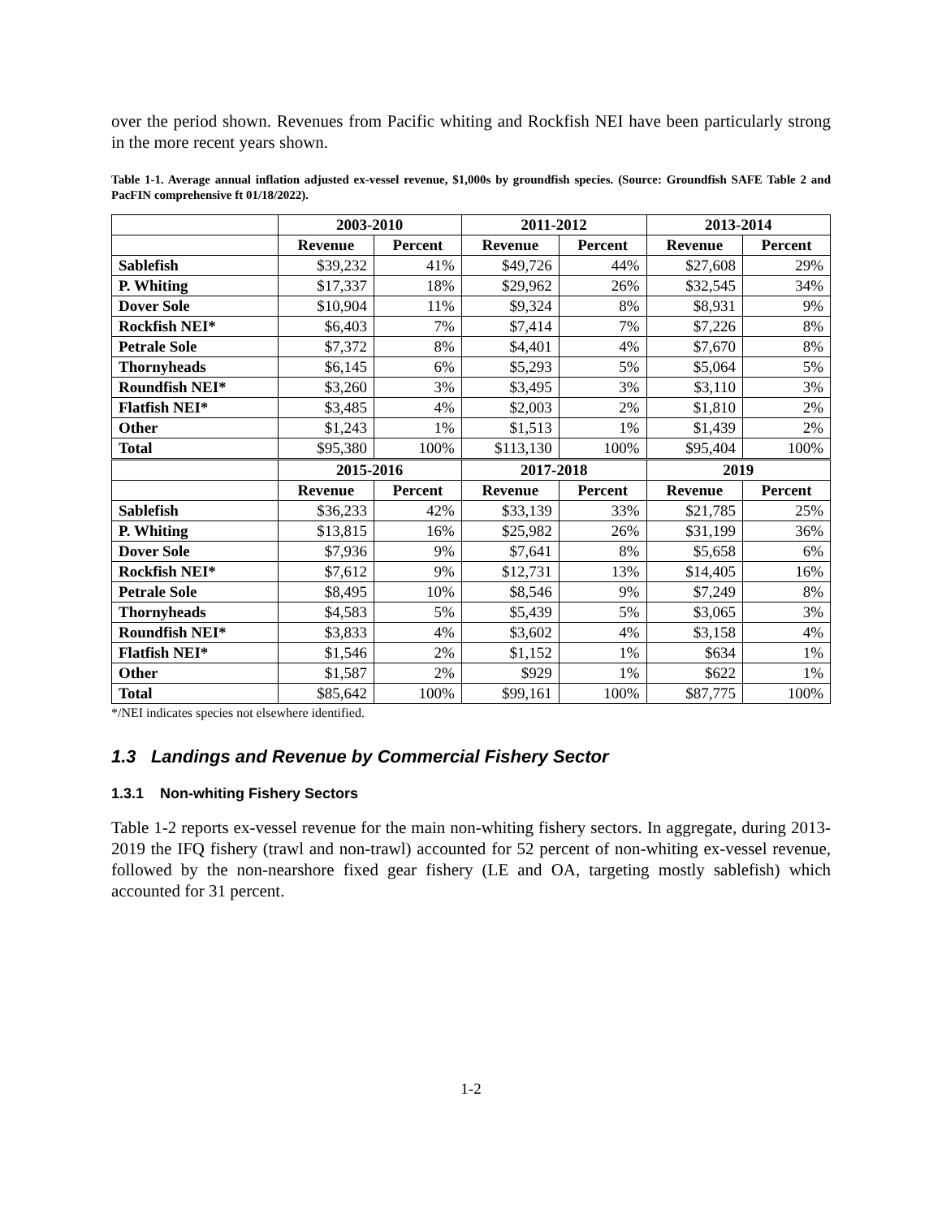over the period shown. Revenues from Pacific whiting and Rockfish NEI have been particularly strong in the more recent years shown.
Table 1-1. Average annual inflation adjusted ex-vessel revenue, $1,000s by groundfish species. (Source: Groundfish SAFE Table 2 and PacFIN comprehensive ft 01/18/2022).
| | 2003-2010 | | 2011-2012 | | 2013-2014 | |
| --- | --- | --- | --- | --- | --- | --- |
| | Revenue | Percent | Revenue | Percent | Revenue | Percent |
| Sablefish | $39,232 | 41% | $49,726 | 44% | $27,608 | 29% |
| P. Whiting | $17,337 | 18% | $29,962 | 26% | $32,545 | 34% |
| Dover Sole | $10,904 | 11% | $9,324 | 8% | $8,931 | 9% |
| Rockfish NEI* | $6,403 | 7% | $7,414 | 7% | $7,226 | 8% |
| Petrale Sole | $7,372 | 8% | $4,401 | 4% | $7,670 | 8% |
| Thornyheads | $6,145 | 6% | $5,293 | 5% | $5,064 | 5% |
| Roundfish NEI* | $3,260 | 3% | $3,495 | 3% | $3,110 | 3% |
| Flatfish NEI* | $3,485 | 4% | $2,003 | 2% | $1,810 | 2% |
| Other | $1,243 | 1% | $1,513 | 1% | $1,439 | 2% |
| Total | $95,380 | 100% | $113,130 | 100% | $95,404 | 100% |
| | 2015-2016 | | 2017-2018 | | 2019 | |
| | Revenue | Percent | Revenue | Percent | Revenue | Percent |
| Sablefish | $36,233 | 42% | $33,139 | 33% | $21,785 | 25% |
| P. Whiting | $13,815 | 16% | $25,982 | 26% | $31,199 | 36% |
| Dover Sole | $7,936 | 9% | $7,641 | 8% | $5,658 | 6% |
| Rockfish NEI* | $7,612 | 9% | $12,731 | 13% | $14,405 | 16% |
| Petrale Sole | $8,495 | 10% | $8,546 | 9% | $7,249 | 8% |
| Thornyheads | $4,583 | 5% | $5,439 | 5% | $3,065 | 3% |
| Roundfish NEI* | $3,833 | 4% | $3,602 | 4% | $3,158 | 4% |
| Flatfish NEI* | $1,546 | 2% | $1,152 | 1% | $634 | 1% |
| Other | $1,587 | 2% | $929 | 1% | $622 | 1% |
| Total | $85,642 | 100% | $99,161 | 100% | $87,775 | 100% |
*/NEI indicates species not elsewhere identified.
1.3 Landings and Revenue by Commercial Fishery Sector
1.3.1 Non-whiting Fishery Sectors
Table 1-2 reports ex-vessel revenue for the main non-whiting fishery sectors. In aggregate, during 2013-2019 the IFQ fishery (trawl and non-trawl) accounted for 52 percent of non-whiting ex-vessel revenue, followed by the non-nearshore fixed gear fishery (LE and OA, targeting mostly sablefish) which accounted for 31 percent.
1-2